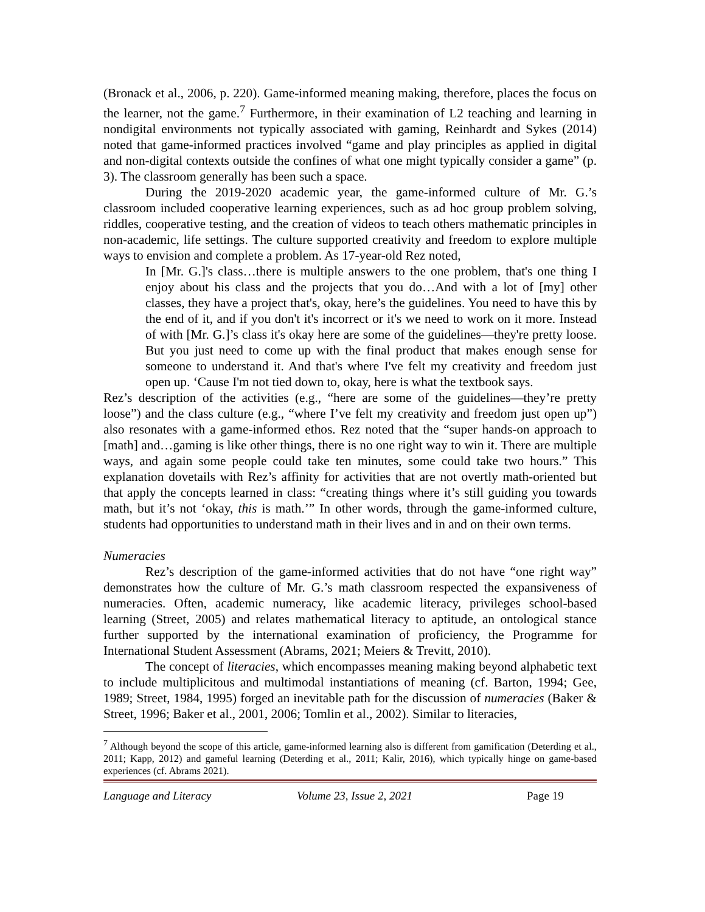(Bronack et al., 2006, p. 220). Game-informed meaning making, therefore, places the focus on the learner, not the game.<sup>7</sup> Furthermore, in their examination of L2 teaching and learning in nondigital environments not typically associated with gaming, Reinhardt and Sykes (2014) noted that game-informed practices involved “game and play principles as applied in digital and non-digital contexts outside the confines of what one might typically consider a game” (p. 3). The classroom generally has been such a space.
During the 2019-2020 academic year, the game-informed culture of Mr. G.’s classroom included cooperative learning experiences, such as ad hoc group problem solving, riddles, cooperative testing, and the creation of videos to teach others mathematic principles in non-academic, life settings. The culture supported creativity and freedom to explore multiple ways to envision and complete a problem. As 17-year-old Rez noted,
In [Mr. G.]'s class…there is multiple answers to the one problem, that's one thing I enjoy about his class and the projects that you do…And with a lot of [my] other classes, they have a project that's, okay, here’s the guidelines. You need to have this by the end of it, and if you don't it's incorrect or it's we need to work on it more. Instead of with [Mr. G.]’s class it's okay here are some of the guidelines—they're pretty loose. But you just need to come up with the final product that makes enough sense for someone to understand it. And that's where I've felt my creativity and freedom just open up. ‘Cause I'm not tied down to, okay, here is what the textbook says.
Rez’s description of the activities (e.g., “here are some of the guidelines—they’re pretty loose”) and the class culture (e.g., “where I’ve felt my creativity and freedom just open up”) also resonates with a game-informed ethos. Rez noted that the “super hands-on approach to [math] and…gaming is like other things, there is no one right way to win it. There are multiple ways, and again some people could take ten minutes, some could take two hours.” This explanation dovetails with Rez’s affinity for activities that are not overtly math-oriented but that apply the concepts learned in class: “creating things where it’s still guiding you towards math, but it’s not ‘okay, this is math.’” In other words, through the game-informed culture, students had opportunities to understand math in their lives and in and on their own terms.
Numeracies
Rez’s description of the game-informed activities that do not have “one right way” demonstrates how the culture of Mr. G.’s math classroom respected the expansiveness of numeracies. Often, academic numeracy, like academic literacy, privileges school-based learning (Street, 2005) and relates mathematical literacy to aptitude, an ontological stance further supported by the international examination of proficiency, the Programme for International Student Assessment (Abrams, 2021; Meiers & Trevitt, 2010).
The concept of literacies, which encompasses meaning making beyond alphabetic text to include multiplicitous and multimodal instantiations of meaning (cf. Barton, 1994; Gee, 1989; Street, 1984, 1995) forged an inevitable path for the discussion of numeracies (Baker & Street, 1996; Baker et al., 2001, 2006; Tomlin et al., 2002). Similar to literacies,
<sup>7</sup> Although beyond the scope of this article, game-informed learning also is different from gamification (Deterding et al., 2011; Kapp, 2012) and gameful learning (Deterding et al., 2011; Kalir, 2016), which typically hinge on game-based experiences (cf. Abrams 2021).
Language and Literacy Volume 23, Issue 2, 2021 Page 19